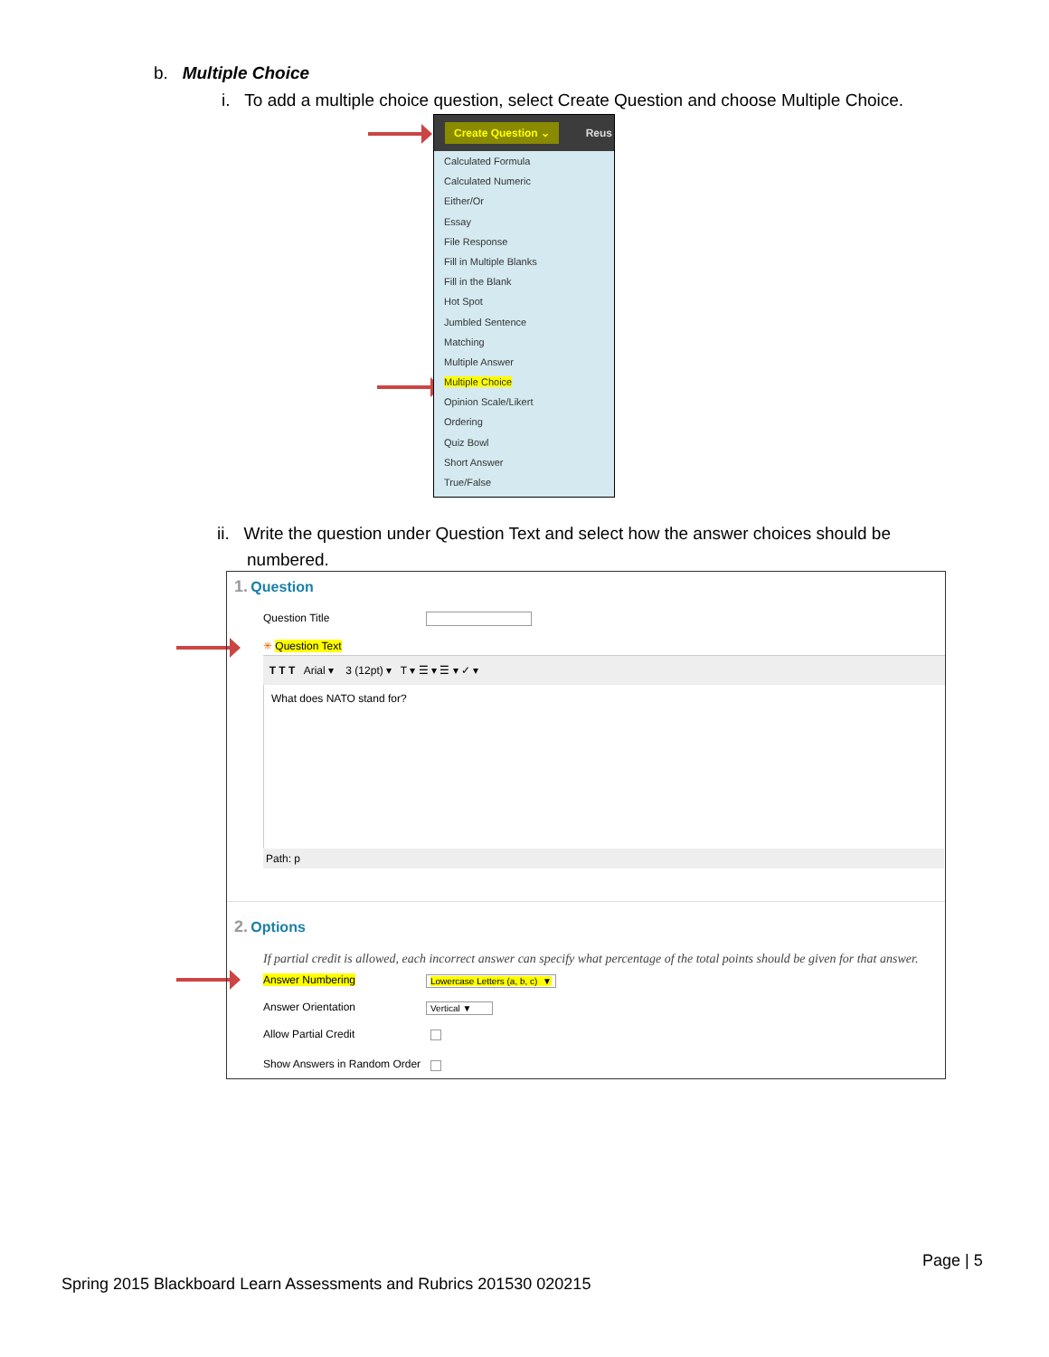b. Multiple Choice
i. To add a multiple choice question, select Create Question and choose Multiple Choice.
Create Question ⌄ Reus
Calculated Formula
Calculated Numeric
Either/Or
Essay
File Response
Fill in Multiple Blanks
Fill in the Blank
Hot Spot
Jumbled Sentence
Matching
Multiple Answer
Multiple Choice
Opinion Scale/Likert
Ordering
Quiz Bowl
Short Answer
True/False
ii. Write the question under Question Text and select how the answer choices should be
numbered.
1. Question
Question Title
✳ Question Text
T T T Arial ▾ 3 (12pt) ▾ T ▾ ☰ ▾ ☰ ▾ ✓ ▾
What does NATO stand for?
Path: p
2. Options
If partial credit is allowed, each incorrect answer can specify what percentage of the total points should be given for that answer.
Answer Numbering Lowercase Letters (a, b, c) ▼
Answer Orientation Vertical ▼
Allow Partial Credit
Show Answers in Random Order
Page | 5
Spring 2015 Blackboard Learn Assessments and Rubrics 201530 020215